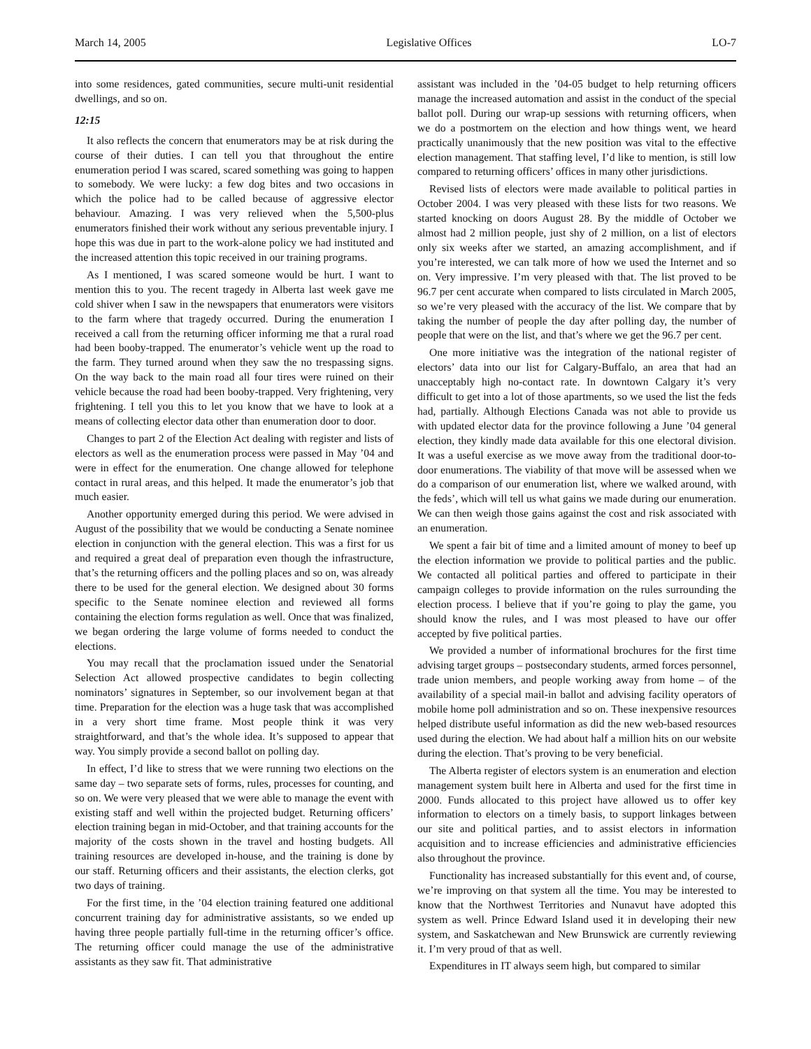March 14, 2005 Legislative Offices LO-7
into some residences, gated communities, secure multi-unit residential dwellings, and so on.
12:15
It also reflects the concern that enumerators may be at risk during the course of their duties. I can tell you that throughout the entire enumeration period I was scared, scared something was going to happen to somebody. We were lucky: a few dog bites and two occasions in which the police had to be called because of aggressive elector behaviour. Amazing. I was very relieved when the 5,500-plus enumerators finished their work without any serious preventable injury. I hope this was due in part to the work-alone policy we had instituted and the increased attention this topic received in our training programs.
As I mentioned, I was scared someone would be hurt. I want to mention this to you. The recent tragedy in Alberta last week gave me cold shiver when I saw in the newspapers that enumerators were visitors to the farm where that tragedy occurred. During the enumeration I received a call from the returning officer informing me that a rural road had been booby-trapped. The enumerator’s vehicle went up the road to the farm. They turned around when they saw the no trespassing signs. On the way back to the main road all four tires were ruined on their vehicle because the road had been booby-trapped. Very frightening, very frightening. I tell you this to let you know that we have to look at a means of collecting elector data other than enumeration door to door.
Changes to part 2 of the Election Act dealing with register and lists of electors as well as the enumeration process were passed in May ’04 and were in effect for the enumeration. One change allowed for telephone contact in rural areas, and this helped. It made the enumerator’s job that much easier.
Another opportunity emerged during this period. We were advised in August of the possibility that we would be conducting a Senate nominee election in conjunction with the general election. This was a first for us and required a great deal of preparation even though the infrastructure, that’s the returning officers and the polling places and so on, was already there to be used for the general election. We designed about 30 forms specific to the Senate nominee election and reviewed all forms containing the election forms regulation as well. Once that was finalized, we began ordering the large volume of forms needed to conduct the elections.
You may recall that the proclamation issued under the Senatorial Selection Act allowed prospective candidates to begin collecting nominators’ signatures in September, so our involvement began at that time. Preparation for the election was a huge task that was accomplished in a very short time frame. Most people think it was very straightforward, and that’s the whole idea. It’s supposed to appear that way. You simply provide a second ballot on polling day.
In effect, I’d like to stress that we were running two elections on the same day – two separate sets of forms, rules, processes for counting, and so on. We were very pleased that we were able to manage the event with existing staff and well within the projected budget. Returning officers’ election training began in mid-October, and that training accounts for the majority of the costs shown in the travel and hosting budgets. All training resources are developed in-house, and the training is done by our staff. Returning officers and their assistants, the election clerks, got two days of training.
For the first time, in the ’04 election training featured one additional concurrent training day for administrative assistants, so we ended up having three people partially full-time in the returning officer’s office. The returning officer could manage the use of the administrative assistants as they saw fit. That administrative
assistant was included in the ’04-05 budget to help returning officers manage the increased automation and assist in the conduct of the special ballot poll. During our wrap-up sessions with returning officers, when we do a postmortem on the election and how things went, we heard practically unanimously that the new position was vital to the effective election management. That staffing level, I’d like to mention, is still low compared to returning officers’ offices in many other jurisdictions.
Revised lists of electors were made available to political parties in October 2004. I was very pleased with these lists for two reasons. We started knocking on doors August 28. By the middle of October we almost had 2 million people, just shy of 2 million, on a list of electors only six weeks after we started, an amazing accomplishment, and if you’re interested, we can talk more of how we used the Internet and so on. Very impressive. I’m very pleased with that. The list proved to be 96.7 per cent accurate when compared to lists circulated in March 2005, so we’re very pleased with the accuracy of the list. We compare that by taking the number of people the day after polling day, the number of people that were on the list, and that’s where we get the 96.7 per cent.
One more initiative was the integration of the national register of electors’ data into our list for Calgary-Buffalo, an area that had an unacceptably high no-contact rate. In downtown Calgary it’s very difficult to get into a lot of those apartments, so we used the list the feds had, partially. Although Elections Canada was not able to provide us with updated elector data for the province following a June ’04 general election, they kindly made data available for this one electoral division. It was a useful exercise as we move away from the traditional door-to-door enumerations. The viability of that move will be assessed when we do a comparison of our enumeration list, where we walked around, with the feds’, which will tell us what gains we made during our enumeration. We can then weigh those gains against the cost and risk associated with an enumeration.
We spent a fair bit of time and a limited amount of money to beef up the election information we provide to political parties and the public. We contacted all political parties and offered to participate in their campaign colleges to provide information on the rules surrounding the election process. I believe that if you’re going to play the game, you should know the rules, and I was most pleased to have our offer accepted by five political parties.
We provided a number of informational brochures for the first time advising target groups – postsecondary students, armed forces personnel, trade union members, and people working away from home – of the availability of a special mail-in ballot and advising facility operators of mobile home poll administration and so on. These inexpensive resources helped distribute useful information as did the new web-based resources used during the election. We had about half a million hits on our website during the election. That’s proving to be very beneficial.
The Alberta register of electors system is an enumeration and election management system built here in Alberta and used for the first time in 2000. Funds allocated to this project have allowed us to offer key information to electors on a timely basis, to support linkages between our site and political parties, and to assist electors in information acquisition and to increase efficiencies and administrative efficiencies also throughout the province.
Functionality has increased substantially for this event and, of course, we’re improving on that system all the time. You may be interested to know that the Northwest Territories and Nunavut have adopted this system as well. Prince Edward Island used it in developing their new system, and Saskatchewan and New Brunswick are currently reviewing it. I’m very proud of that as well.
Expenditures in IT always seem high, but compared to similar